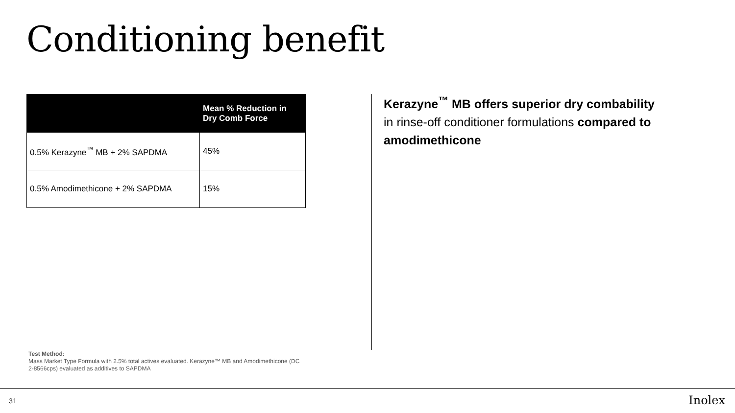Conditioning benefit
| | Mean % Reduction in Dry Comb Force |
| --- | --- |
| 0.5% Kerazyne<sup>™</sup> MB + 2% SAPDMA | 45% |
| 0.5% Amodimethicone + 2% SAPDMA | 15% |
Kerazyne<sup>™</sup> MB offers superior dry combability in rinse-off conditioner formulations compared to amodimethicone
Test Method:
Mass Market Type Formula with 2.5% total actives evaluated. Kerazyne™ MB and Amodimethicone (DC 2-8566cps) evaluated as additives to SAPDMA
31 Inolex